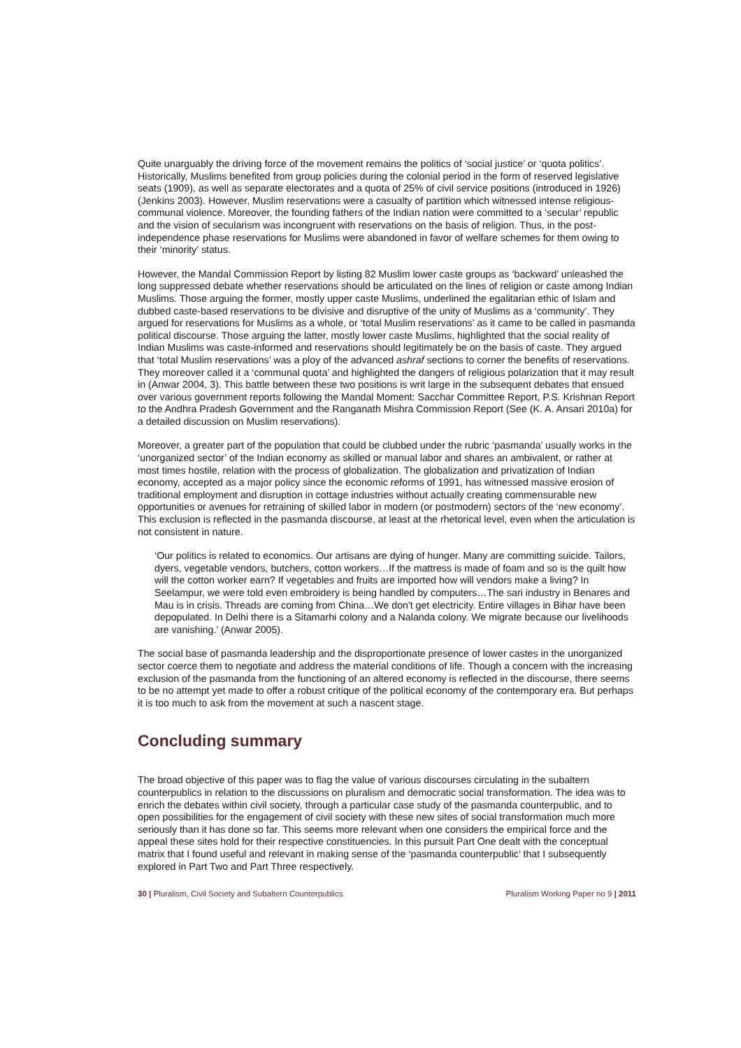Quite unarguably the driving force of the movement remains the politics of ‘social justice’ or ‘quota politics’. Historically, Muslims benefited from group policies during the colonial period in the form of reserved legislative seats (1909), as well as separate electorates and a quota of 25% of civil service positions (introduced in 1926) (Jenkins 2003). However, Muslim reservations were a casualty of partition which witnessed intense religious-communal violence. Moreover, the founding fathers of the Indian nation were committed to a ‘secular’ republic and the vision of secularism was incongruent with reservations on the basis of religion. Thus, in the post-independence phase reservations for Muslims were abandoned in favor of welfare schemes for them owing to their ‘minority’ status.
However, the Mandal Commission Report by listing 82 Muslim lower caste groups as ‘backward’ unleashed the long suppressed debate whether reservations should be articulated on the lines of religion or caste among Indian Muslims. Those arguing the former, mostly upper caste Muslims, underlined the egalitarian ethic of Islam and dubbed caste-based reservations to be divisive and disruptive of the unity of Muslims as a ‘community’. They argued for reservations for Muslims as a whole, or ‘total Muslim reservations’ as it came to be called in pasmanda political discourse. Those arguing the latter, mostly lower caste Muslims, highlighted that the social reality of Indian Muslims was caste-informed and reservations should legitimately be on the basis of caste. They argued that ‘total Muslim reservations’ was a ploy of the advanced ashraf sections to corner the benefits of reservations. They moreover called it a ‘communal quota’ and highlighted the dangers of religious polarization that it may result in (Anwar 2004, 3). This battle between these two positions is writ large in the subsequent debates that ensued over various government reports following the Mandal Moment: Sacchar Committee Report, P.S. Krishnan Report to the Andhra Pradesh Government and the Ranganath Mishra Commission Report (See (K. A. Ansari 2010a) for a detailed discussion on Muslim reservations).
Moreover, a greater part of the population that could be clubbed under the rubric ‘pasmanda’ usually works in the ‘unorganized sector’ of the Indian economy as skilled or manual labor and shares an ambivalent, or rather at most times hostile, relation with the process of globalization. The globalization and privatization of Indian economy, accepted as a major policy since the economic reforms of 1991, has witnessed massive erosion of traditional employment and disruption in cottage industries without actually creating commensurable new opportunities or avenues for retraining of skilled labor in modern (or postmodern) sectors of the ‘new economy’. This exclusion is reflected in the pasmanda discourse, at least at the rhetorical level, even when the articulation is not consistent in nature.
‘Our politics is related to economics. Our artisans are dying of hunger. Many are committing suicide. Tailors, dyers, vegetable vendors, butchers, cotton workers…If the mattress is made of foam and so is the quilt how will the cotton worker earn? If vegetables and fruits are imported how will vendors make a living? In Seelampur, we were told even embroidery is being handled by computers…The sari industry in Benares and Mau is in crisis. Threads are coming from China…We don't get electricity. Entire villages in Bihar have been depopulated. In Delhi there is a Sitamarhi colony and a Nalanda colony. We migrate because our livelihoods are vanishing.’ (Anwar 2005).
The social base of pasmanda leadership and the disproportionate presence of lower castes in the unorganized sector coerce them to negotiate and address the material conditions of life. Though a concern with the increasing exclusion of the pasmanda from the functioning of an altered economy is reflected in the discourse, there seems to be no attempt yet made to offer a robust critique of the political economy of the contemporary era. But perhaps it is too much to ask from the movement at such a nascent stage.
Concluding summary
The broad objective of this paper was to flag the value of various discourses circulating in the subaltern counterpublics in relation to the discussions on pluralism and democratic social transformation. The idea was to enrich the debates within civil society, through a particular case study of the pasmanda counterpublic, and to open possibilities for the engagement of civil society with these new sites of social transformation much more seriously than it has done so far. This seems more relevant when one considers the empirical force and the appeal these sites hold for their respective constituencies. In this pursuit Part One dealt with the conceptual matrix that I found useful and relevant in making sense of the ‘pasmanda counterpublic’ that I subsequently explored in Part Two and Part Three respectively.
30 | Pluralism, Civil Society and Subaltern Counterpublics Pluralism Working Paper no 9 | 2011